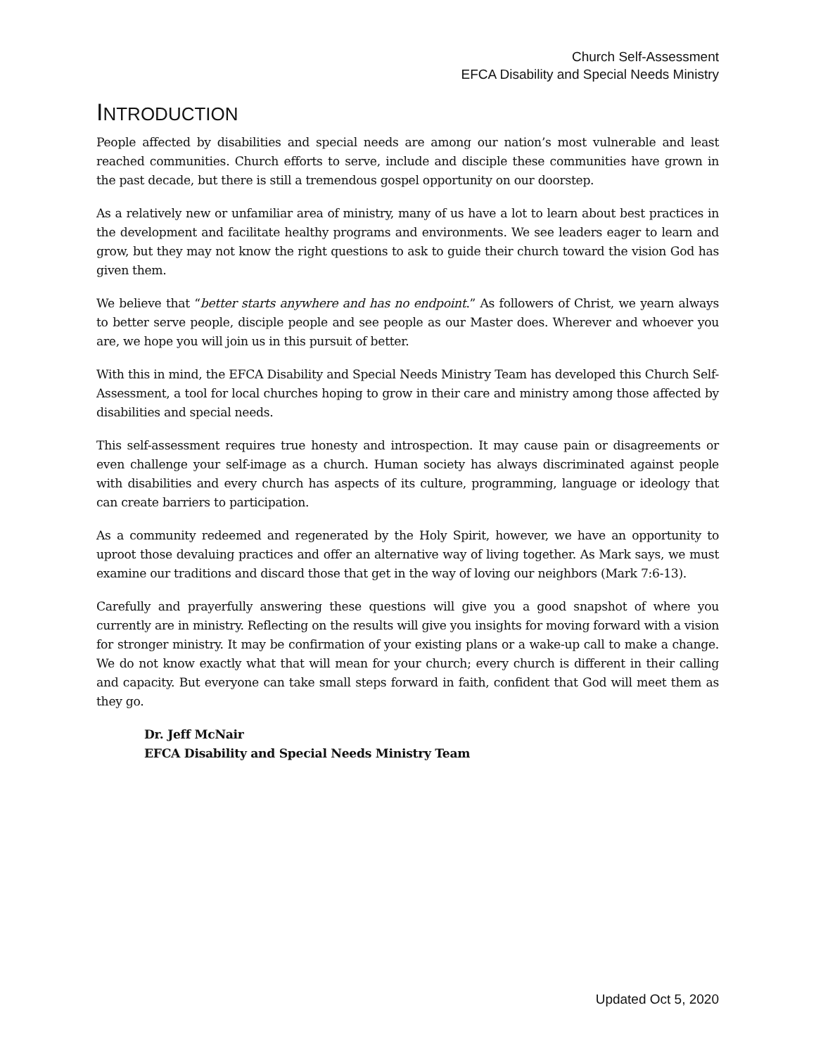Church Self-Assessment
EFCA Disability and Special Needs Ministry
INTRODUCTION
People affected by disabilities and special needs are among our nation’s most vulnerable and least reached communities. Church efforts to serve, include and disciple these communities have grown in the past decade, but there is still a tremendous gospel opportunity on our doorstep.
As a relatively new or unfamiliar area of ministry, many of us have a lot to learn about best practices in the development and facilitate healthy programs and environments. We see leaders eager to learn and grow, but they may not know the right questions to ask to guide their church toward the vision God has given them.
We believe that “better starts anywhere and has no endpoint.” As followers of Christ, we yearn always to better serve people, disciple people and see people as our Master does. Wherever and whoever you are, we hope you will join us in this pursuit of better.
With this in mind, the EFCA Disability and Special Needs Ministry Team has developed this Church Self-Assessment, a tool for local churches hoping to grow in their care and ministry among those affected by disabilities and special needs.
This self-assessment requires true honesty and introspection. It may cause pain or disagreements or even challenge your self-image as a church. Human society has always discriminated against people with disabilities and every church has aspects of its culture, programming, language or ideology that can create barriers to participation.
As a community redeemed and regenerated by the Holy Spirit, however, we have an opportunity to uproot those devaluing practices and offer an alternative way of living together. As Mark says, we must examine our traditions and discard those that get in the way of loving our neighbors (Mark 7:6-13).
Carefully and prayerfully answering these questions will give you a good snapshot of where you currently are in ministry. Reflecting on the results will give you insights for moving forward with a vision for stronger ministry. It may be confirmation of your existing plans or a wake-up call to make a change. We do not know exactly what that will mean for your church; every church is different in their calling and capacity. But everyone can take small steps forward in faith, confident that God will meet them as they go.
Dr. Jeff McNair
EFCA Disability and Special Needs Ministry Team
Updated Oct 5, 2020